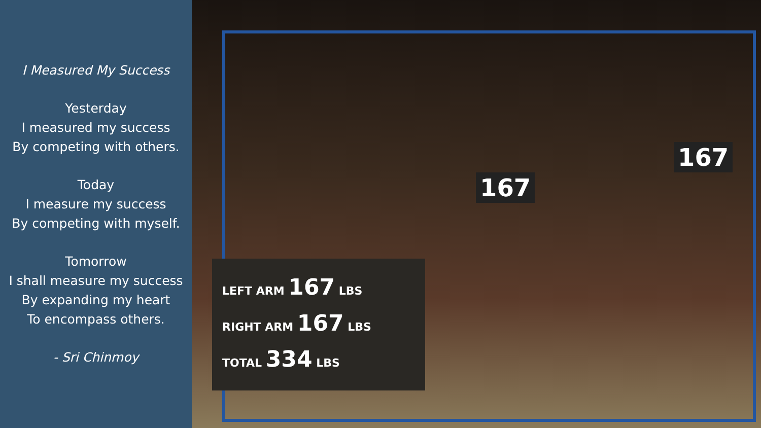I Measured My Success
Yesterday
I measured my success
By competing with others.
Today
I measure my success
By competing with myself.
Tomorrow
I shall measure my success
By expanding my heart
To encompass others.
- Sri Chinmoy
167
167
LEFT ARM 167 LBS
RIGHT ARM 167 LBS
TOTAL 334 LBS